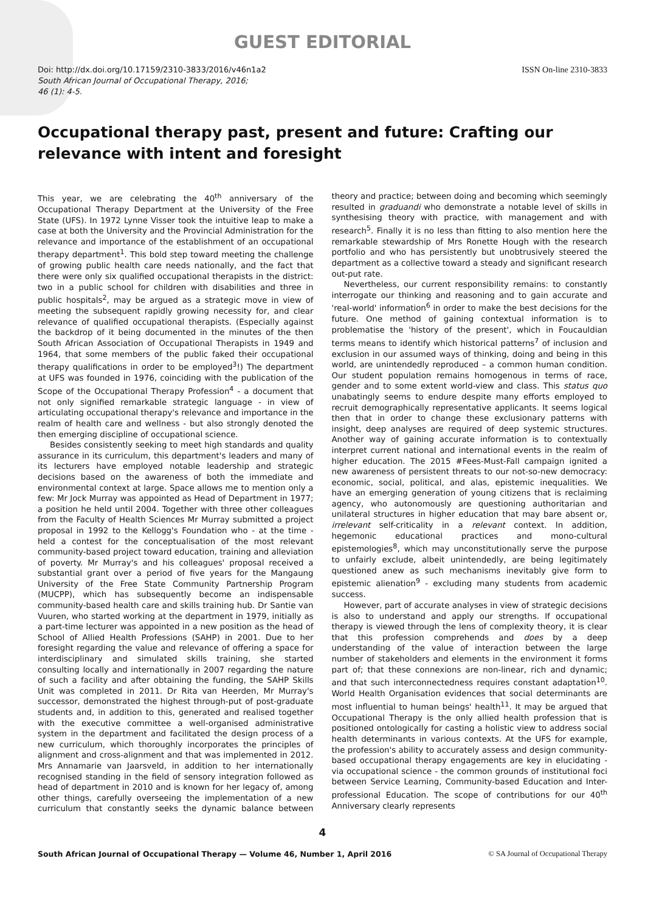GUEST EDITORIAL
Doi: http://dx.doi.org/10.17159/2310-3833/2016/v46n1a2
South African Journal of Occupational Therapy, 2016;
46 (1): 4-5.
ISSN On-line 2310-3833
Occupational therapy past, present and future: Crafting our relevance with intent and foresight
This year, we are celebrating the 40<sup>th</sup> anniversary of the Occupational Therapy Department at the University of the Free State (UFS). In 1972 Lynne Visser took the intuitive leap to make a case at both the University and the Provincial Administration for the relevance and importance of the establishment of an occupational therapy department<sup>1</sup>. This bold step toward meeting the challenge of growing public health care needs nationally, and the fact that there were only six qualified occupational therapists in the district: two in a public school for children with disabilities and three in public hospitals<sup>2</sup>, may be argued as a strategic move in view of meeting the subsequent rapidly growing necessity for, and clear relevance of qualified occupational therapists. (Especially against the backdrop of it being documented in the minutes of the then South African Association of Occupational Therapists in 1949 and 1964, that some members of the public faked their occupational therapy qualifications in order to be employed<sup>3</sup>!) The department at UFS was founded in 1976, coinciding with the publication of the Scope of the Occupational Therapy Profession<sup>4</sup> - a document that not only signified remarkable strategic language - in view of articulating occupational therapy's relevance and importance in the realm of health care and wellness - but also strongly denoted the then emerging discipline of occupational science.
Besides consistently seeking to meet high standards and quality assurance in its curriculum, this department's leaders and many of its lecturers have employed notable leadership and strategic decisions based on the awareness of both the immediate and environmental context at large. Space allows me to mention only a few: Mr Jock Murray was appointed as Head of Department in 1977; a position he held until 2004. Together with three other colleagues from the Faculty of Health Sciences Mr Murray submitted a project proposal in 1992 to the Kellogg's Foundation who - at the time - held a contest for the conceptualisation of the most relevant community-based project toward education, training and alleviation of poverty. Mr Murray's and his colleagues' proposal received a substantial grant over a period of five years for the Mangaung University of the Free State Community Partnership Program (MUCPP), which has subsequently become an indispensable community-based health care and skills training hub. Dr Santie van Vuuren, who started working at the department in 1979, initially as a part-time lecturer was appointed in a new position as the head of School of Allied Health Professions (SAHP) in 2001. Due to her foresight regarding the value and relevance of offering a space for interdisciplinary and simulated skills training, she started consulting locally and internationally in 2007 regarding the nature of such a facility and after obtaining the funding, the SAHP Skills Unit was completed in 2011. Dr Rita van Heerden, Mr Murray's successor, demonstrated the highest through-put of post-graduate students and, in addition to this, generated and realised together with the executive committee a well-organised administrative system in the department and facilitated the design process of a new curriculum, which thoroughly incorporates the principles of alignment and cross-alignment and that was implemented in 2012. Mrs Annamarie van Jaarsveld, in addition to her internationally recognised standing in the field of sensory integration followed as head of department in 2010 and is known for her legacy of, among other things, carefully overseeing the implementation of a new curriculum that constantly seeks the dynamic balance between theory and practice; between doing and becoming which seemingly resulted in graduandi who demonstrate a notable level of skills in synthesising theory with practice, with management and with research<sup>5</sup>. Finally it is no less than fitting to also mention here the remarkable stewardship of Mrs Ronette Hough with the research portfolio and who has persistently but unobtrusively steered the department as a collective toward a steady and significant research out-put rate.
Nevertheless, our current responsibility remains: to constantly interrogate our thinking and reasoning and to gain accurate and 'real-world' information<sup>6</sup> in order to make the best decisions for the future. One method of gaining contextual information is to problematise the 'history of the present', which in Foucauldian terms means to identify which historical patterns<sup>7</sup> of inclusion and exclusion in our assumed ways of thinking, doing and being in this world, are unintendedly reproduced – a common human condition. Our student population remains homogenous in terms of race, gender and to some extent world-view and class. This status quo unabatingly seems to endure despite many efforts employed to recruit demographically representative applicants. It seems logical then that in order to change these exclusionary patterns with insight, deep analyses are required of deep systemic structures. Another way of gaining accurate information is to contextually interpret current national and international events in the realm of higher education. The 2015 #Fees-Must-Fall campaign ignited a new awareness of persistent threats to our not-so-new democracy: economic, social, political, and alas, epistemic inequalities. We have an emerging generation of young citizens that is reclaiming agency, who autonomously are questioning authoritarian and unilateral structures in higher education that may bare absent or, irrelevant self-criticality in a relevant context. In addition, hegemonic educational practices and mono-cultural epistemologies<sup>8</sup>, which may unconstitutionally serve the purpose to unfairly exclude, albeit unintendedly, are being legitimately questioned anew as such mechanisms inevitably give form to epistemic alienation<sup>9</sup> - excluding many students from academic success.
However, part of accurate analyses in view of strategic decisions is also to understand and apply our strengths. If occupational therapy is viewed through the lens of complexity theory, it is clear that this profession comprehends and does by a deep understanding of the value of interaction between the large number of stakeholders and elements in the environment it forms part of; that these connexions are non-linear, rich and dynamic; and that such interconnectedness requires constant adaptation<sup>10</sup>. World Health Organisation evidences that social determinants are most influential to human beings' health<sup>11</sup>. It may be argued that Occupational Therapy is the only allied health profession that is positioned ontologically for casting a holistic view to address social health determinants in various contexts. At the UFS for example, the profession's ability to accurately assess and design community-based occupational therapy engagements are key in elucidating - via occupational science - the common grounds of institutional foci between Service Learning, Community-based Education and Inter-professional Education. The scope of contributions for our 40<sup>th</sup> Anniversary clearly represents
4
South African Journal of Occupational Therapy — Volume 46, Number 1, April 2016 © SA Journal of Occupational Therapy